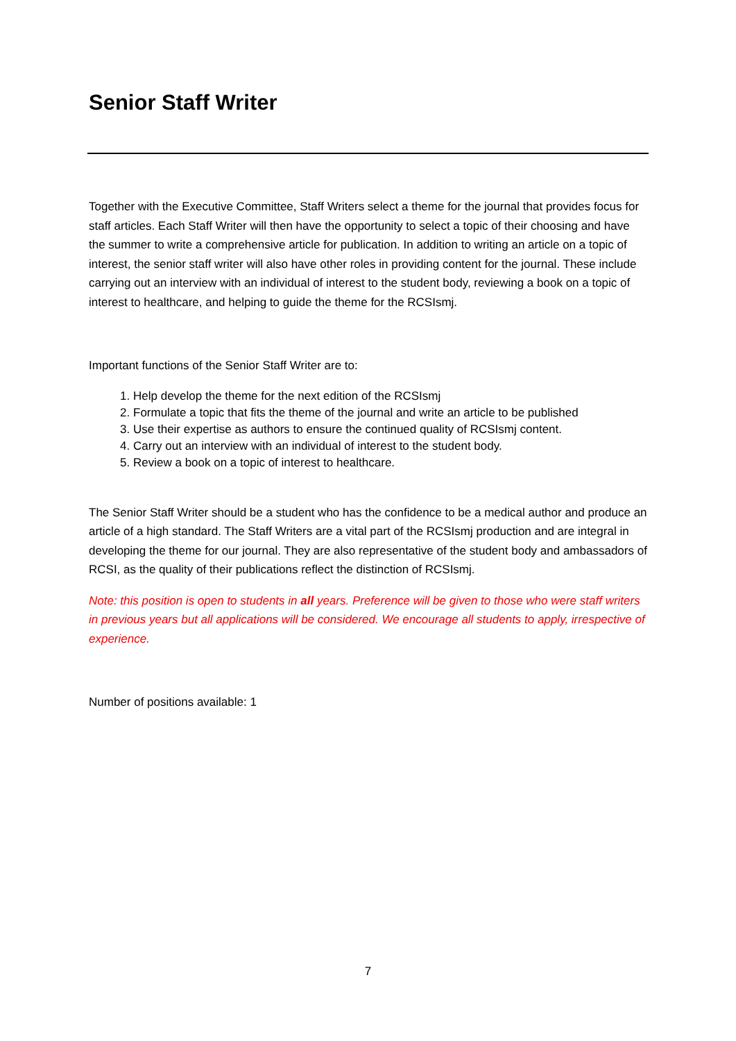Senior Staff Writer
Together with the Executive Committee, Staff Writers select a theme for the journal that provides focus for staff articles. Each Staff Writer will then have the opportunity to select a topic of their choosing and have the summer to write a comprehensive article for publication. In addition to writing an article on a topic of interest, the senior staff writer will also have other roles in providing content for the journal. These include carrying out an interview with an individual of interest to the student body, reviewing a book on a topic of interest to healthcare, and helping to guide the theme for the RCSIsmj.
Important functions of the Senior Staff Writer are to:
1. Help develop the theme for the next edition of the RCSIsmj
2. Formulate a topic that fits the theme of the journal and write an article to be published
3. Use their expertise as authors to ensure the continued quality of RCSIsmj content.
4. Carry out an interview with an individual of interest to the student body.
5. Review a book on a topic of interest to healthcare.
The Senior Staff Writer should be a student who has the confidence to be a medical author and produce an article of a high standard. The Staff Writers are a vital part of the RCSIsmj production and are integral in developing the theme for our journal. They are also representative of the student body and ambassadors of RCSI, as the quality of their publications reflect the distinction of RCSIsmj.
Note: this position is open to students in all years. Preference will be given to those who were staff writers in previous years but all applications will be considered. We encourage all students to apply, irrespective of experience.
Number of positions available: 1
7